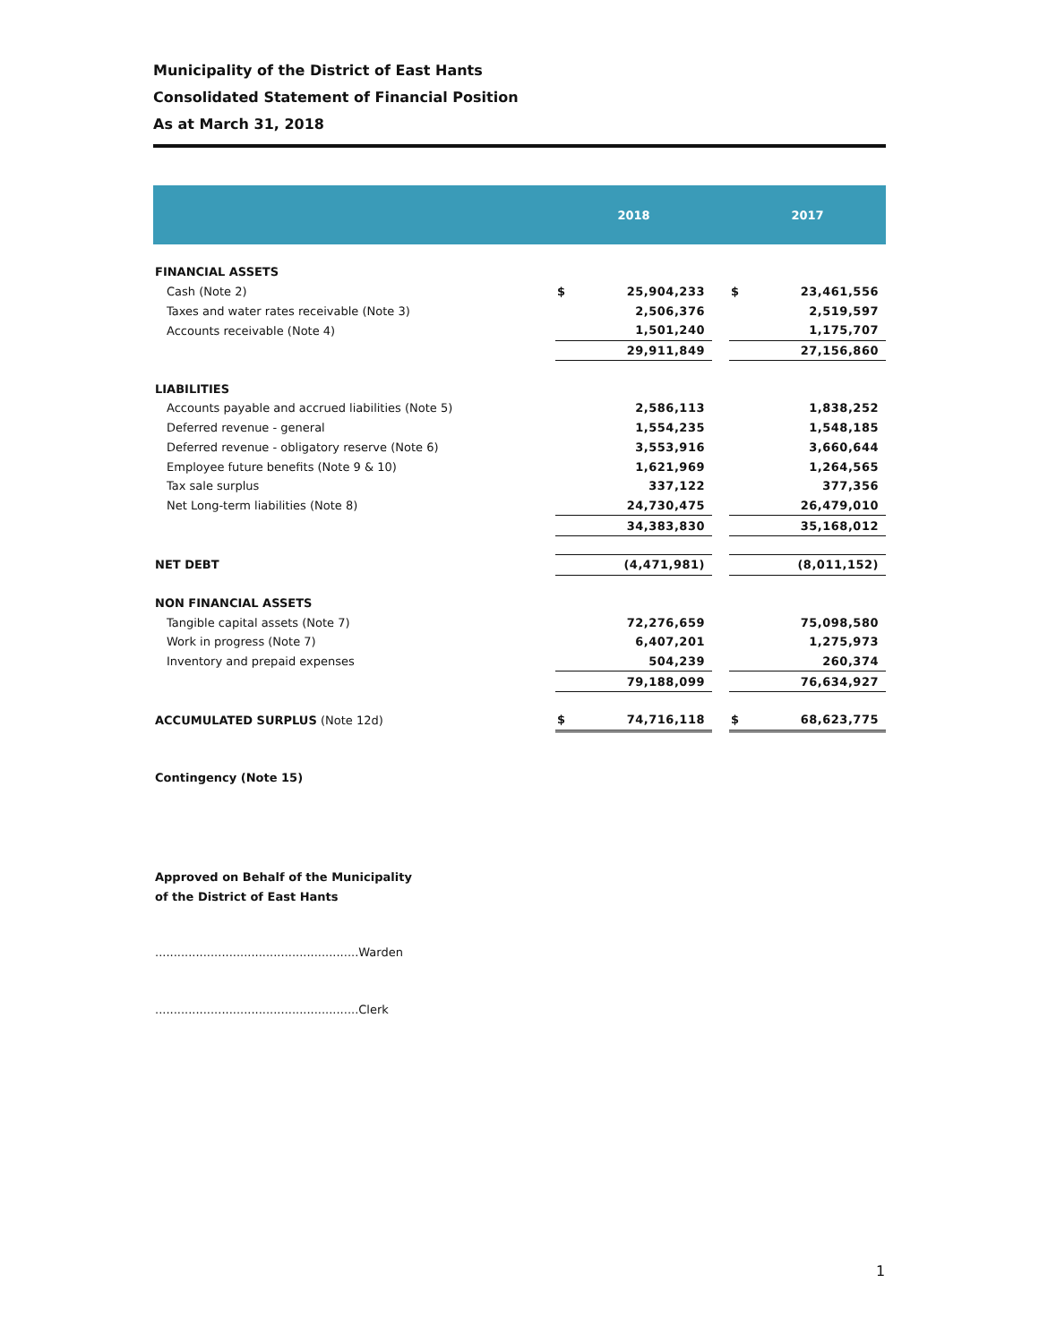Municipality of the District of East Hants
Consolidated Statement of Financial Position
As at March 31, 2018
| | 2018 | | | 2017 | |
| --- | --- | --- | --- | --- | --- |
| FINANCIAL ASSETS | | | | | |
| Cash (Note 2) | $ | 25,904,233 | | $ | 23,461,556 |
| Taxes and water rates receivable (Note 3) | | 2,506,376 | | | 2,519,597 |
| Accounts receivable (Note 4) | | 1,501,240 | | | 1,175,707 |
| | | 29,911,849 | | | 27,156,860 |
| LIABILITIES | | | | | |
| Accounts payable and accrued liabilities (Note 5) | | 2,586,113 | | | 1,838,252 |
| Deferred revenue - general | | 1,554,235 | | | 1,548,185 |
| Deferred revenue - obligatory reserve (Note 6) | | 3,553,916 | | | 3,660,644 |
| Employee future benefits (Note 9 & 10) | | 1,621,969 | | | 1,264,565 |
| Tax sale surplus | | 337,122 | | | 377,356 |
| Net Long-term liabilities (Note 8) | | 24,730,475 | | | 26,479,010 |
| | | 34,383,830 | | | 35,168,012 |
| NET DEBT | | (4,471,981) | | | (8,011,152) |
| NON FINANCIAL ASSETS | | | | | |
| Tangible capital assets (Note 7) | | 72,276,659 | | | 75,098,580 |
| Work in progress (Note 7) | | 6,407,201 | | | 1,275,973 |
| Inventory and prepaid expenses | | 504,239 | | | 260,374 |
| | | 79,188,099 | | | 76,634,927 |
| ACCUMULATED SURPLUS (Note 12d) | $ | 74,716,118 | | $ | 68,623,775 |
Contingency (Note 15)
Approved on Behalf of the Municipality
of the District of East Hants
.......................................................Warden
.......................................................Clerk
1